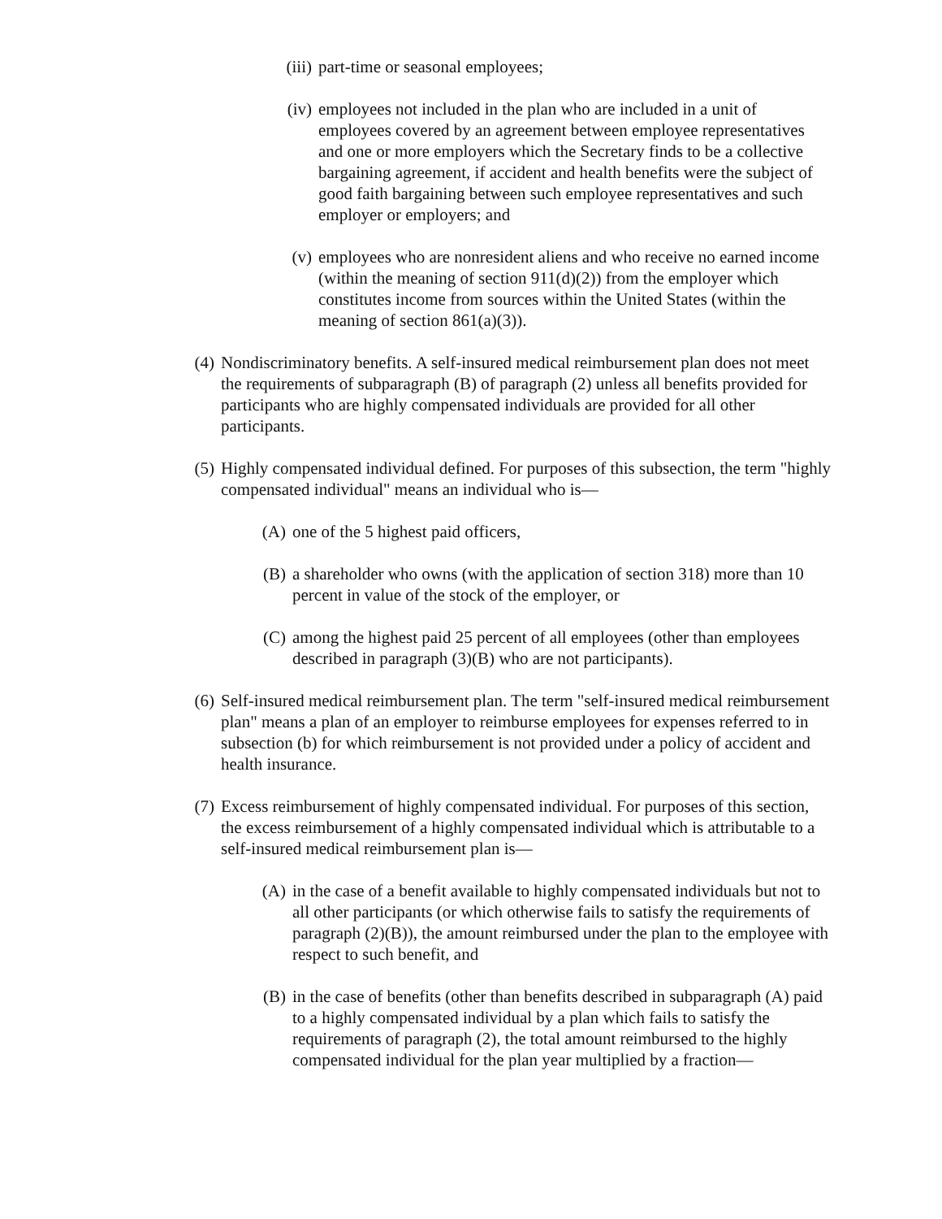(iii) part-time or seasonal employees;
(iv) employees not included in the plan who are included in a unit of employees covered by an agreement between employee representatives and one or more employers which the Secretary finds to be a collective bargaining agreement, if accident and health benefits were the subject of good faith bargaining between such employee representatives and such employer or employers; and
(v) employees who are nonresident aliens and who receive no earned income (within the meaning of section 911(d)(2)) from the employer which constitutes income from sources within the United States (within the meaning of section 861(a)(3)).
(4) Nondiscriminatory benefits. A self-insured medical reimbursement plan does not meet the requirements of subparagraph (B) of paragraph (2) unless all benefits provided for participants who are highly compensated individuals are provided for all other participants.
(5) Highly compensated individual defined. For purposes of this subsection, the term "highly compensated individual" means an individual who is—
(A) one of the 5 highest paid officers,
(B) a shareholder who owns (with the application of section 318) more than 10 percent in value of the stock of the employer, or
(C) among the highest paid 25 percent of all employees (other than employees described in paragraph (3)(B) who are not participants).
(6) Self-insured medical reimbursement plan. The term "self-insured medical reimbursement plan" means a plan of an employer to reimburse employees for expenses referred to in subsection (b) for which reimbursement is not provided under a policy of accident and health insurance.
(7) Excess reimbursement of highly compensated individual. For purposes of this section, the excess reimbursement of a highly compensated individual which is attributable to a self-insured medical reimbursement plan is—
(A) in the case of a benefit available to highly compensated individuals but not to all other participants (or which otherwise fails to satisfy the requirements of paragraph (2)(B)), the amount reimbursed under the plan to the employee with respect to such benefit, and
(B) in the case of benefits (other than benefits described in subparagraph (A) paid to a highly compensated individual by a plan which fails to satisfy the requirements of paragraph (2), the total amount reimbursed to the highly compensated individual for the plan year multiplied by a fraction—